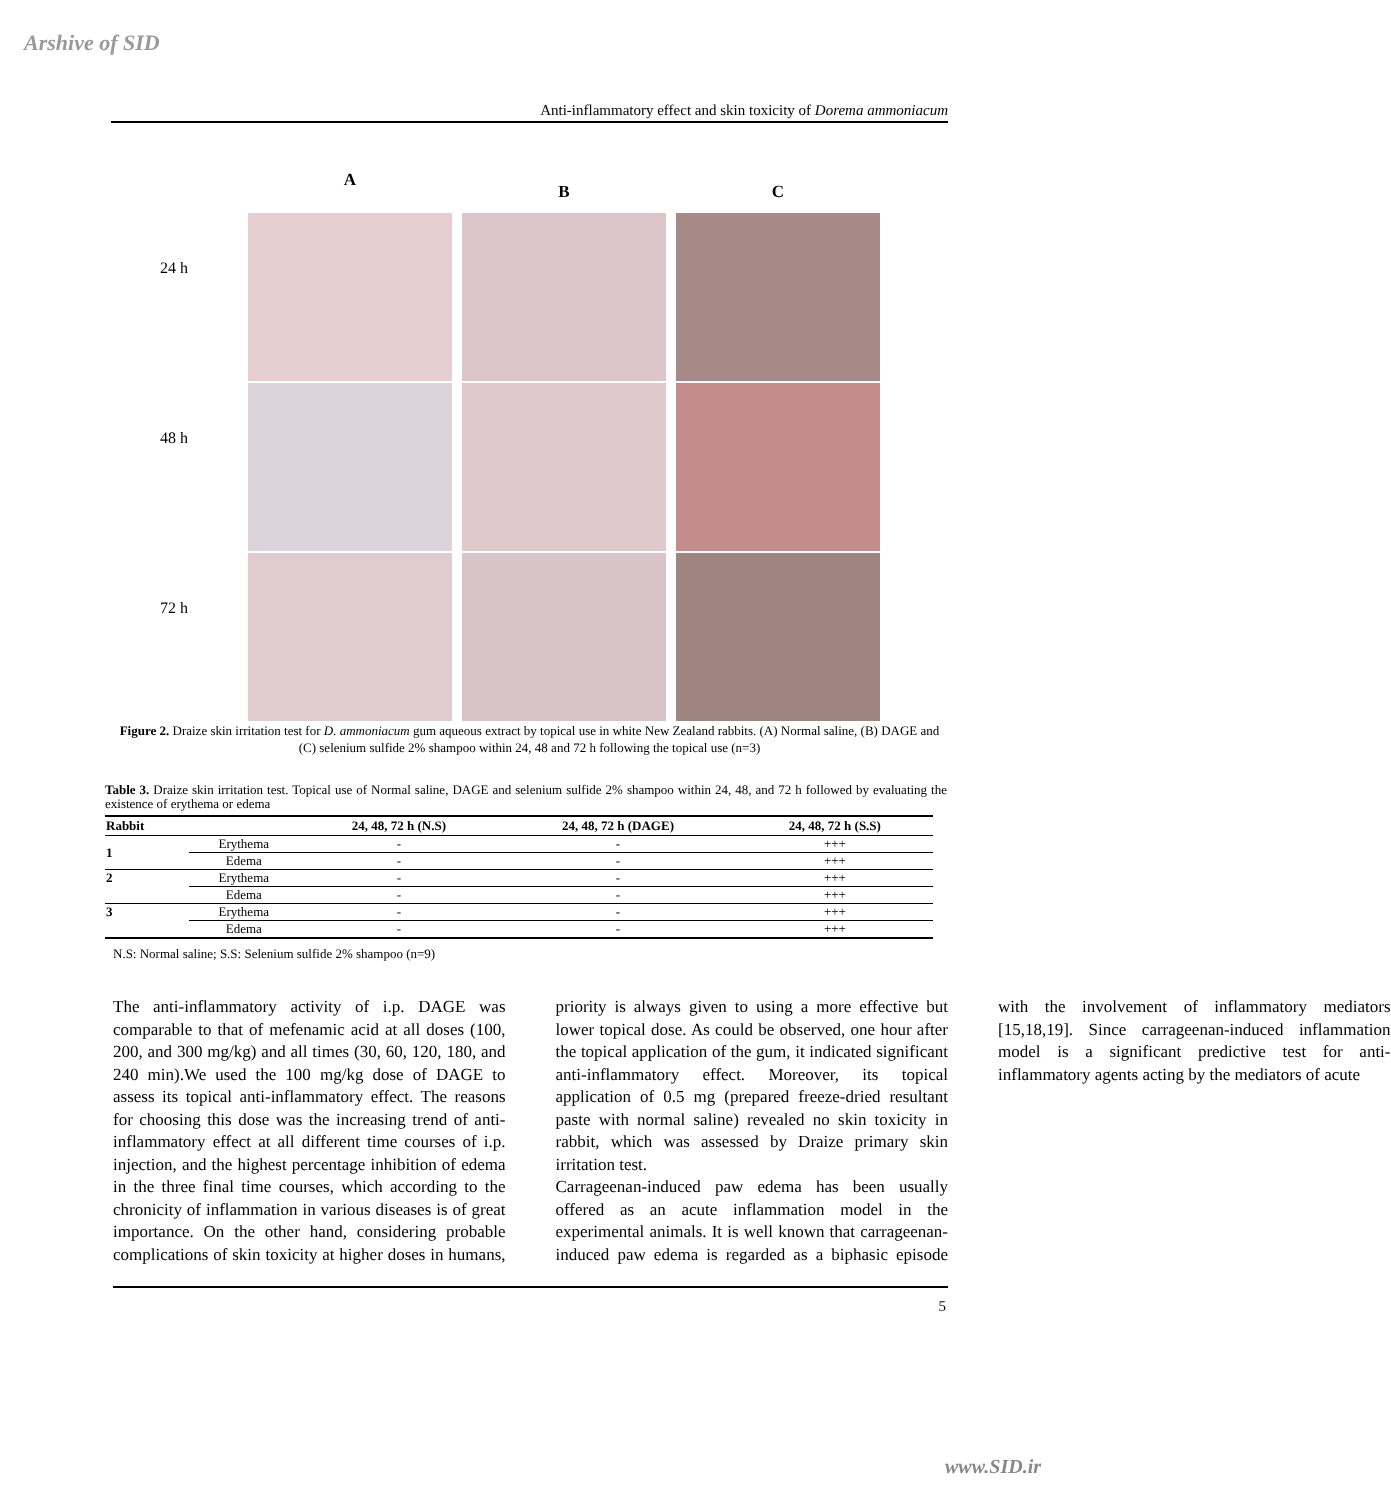Arshive of SID
Anti-inflammatory effect and skin toxicity of Dorema ammoniacum
24 h
48 h
72 h
A
B C
Figure 2. Draize skin irritation test for D. ammoniacum gum aqueous extract by topical use in white New Zealand rabbits. (A) Normal saline, (B) DAGE and (C) selenium sulfide 2% shampoo within 24, 48 and 72 h following the topical use (n=3)
Table 3. Draize skin irritation test. Topical use of Normal saline, DAGE and selenium sulfide 2% shampoo within 24, 48, and 72 h followed by evaluating the existence of erythema or edema
| Rabbit | | 24, 48, 72 h (N.S) | 24, 48, 72 h (DAGE) | 24, 48, 72 h (S.S) |
| --- | --- | --- | --- | --- |
| 1 | Erythema | - | - | +++ |
| | Edema | - | - | +++ |
| 2 | Erythema | - | - | +++ |
| | Edema | - | - | +++ |
| 3 | Erythema | - | - | +++ |
| | Edema | - | - | +++ |
N.S: Normal saline; S.S: Selenium sulfide 2% shampoo (n=9)
The anti-inflammatory activity of i.p. DAGE was comparable to that of mefenamic acid at all doses (100, 200, and 300 mg/kg) and all times (30, 60, 120, 180, and 240 min).We used the 100 mg/kg dose of DAGE to assess its topical anti-inflammatory effect. The reasons for choosing this dose was the increasing trend of anti-inflammatory effect at all different time courses of i.p. injection, and the highest percentage inhibition of edema in the three final time courses, which according to the chronicity of inflammation in various diseases is of great importance. On the other hand, considering probable complications of skin toxicity at higher doses in humans, priority is always given to using a more effective but lower topical dose. As could be observed, one hour after the topical application of the gum, it indicated significant anti-inflammatory effect. Moreover, its topical application of 0.5 mg (prepared freeze-dried resultant paste with normal saline) revealed no skin toxicity in rabbit, which was assessed by Draize primary skin irritation test.
Carrageenan-induced paw edema has been usually offered as an acute inflammation model in the experimental animals. It is well known that carrageenan-induced paw edema is regarded as a biphasic episode with the involvement of inflammatory mediators [15,18,19]. Since carrageenan-induced inflammation model is a significant predictive test for anti-inflammatory agents acting by the mediators of acute
5
www.SID.ir